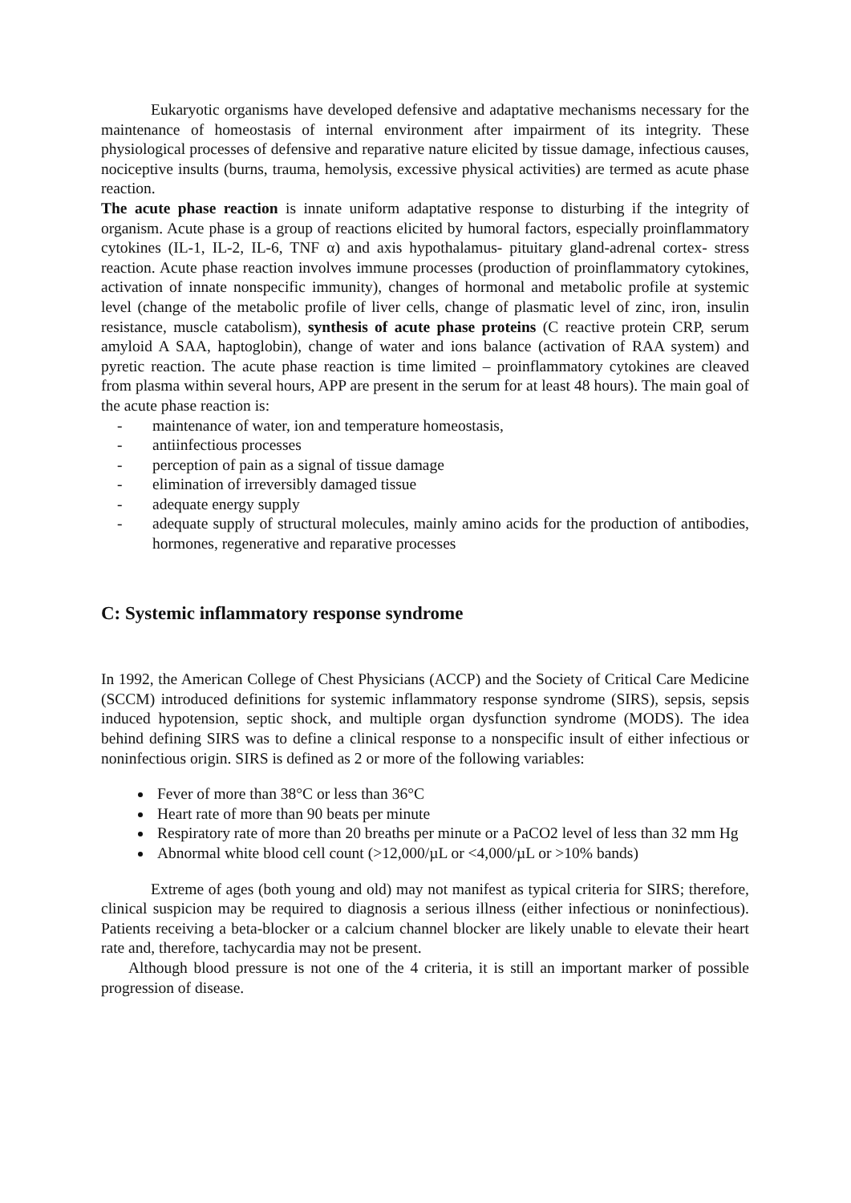Eukaryotic organisms have developed defensive and adaptative mechanisms necessary for the maintenance of homeostasis of internal environment after impairment of its integrity. These physiological processes of defensive and reparative nature elicited by tissue damage, infectious causes, nociceptive insults (burns, trauma, hemolysis, excessive physical activities) are termed as acute phase reaction.
The acute phase reaction is innate uniform adaptative response to disturbing if the integrity of organism. Acute phase is a group of reactions elicited by humoral factors, especially proinflammatory cytokines (IL-1, IL-2, IL-6, TNF α) and axis hypothalamus- pituitary gland-adrenal cortex- stress reaction. Acute phase reaction involves immune processes (production of proinflammatory cytokines, activation of innate nonspecific immunity), changes of hormonal and metabolic profile at systemic level (change of the metabolic profile of liver cells, change of plasmatic level of zinc, iron, insulin resistance, muscle catabolism), synthesis of acute phase proteins (C reactive protein CRP, serum amyloid A SAA, haptoglobin), change of water and ions balance (activation of RAA system) and pyretic reaction. The acute phase reaction is time limited – proinflammatory cytokines are cleaved from plasma within several hours, APP are present in the serum for at least 48 hours). The main goal of the acute phase reaction is:
- maintenance of water, ion and temperature homeostasis,
- antiinfectious processes
- perception of pain as a signal of tissue damage
- elimination of irreversibly damaged tissue
- adequate energy supply
- adequate supply of structural molecules, mainly amino acids for the production of antibodies, hormones, regenerative and reparative processes
C: Systemic inflammatory response syndrome
In 1992, the American College of Chest Physicians (ACCP) and the Society of Critical Care Medicine (SCCM) introduced definitions for systemic inflammatory response syndrome (SIRS), sepsis, sepsis induced hypotension, septic shock, and multiple organ dysfunction syndrome (MODS). The idea behind defining SIRS was to define a clinical response to a nonspecific insult of either infectious or noninfectious origin. SIRS is defined as 2 or more of the following variables:
Fever of more than 38°C or less than 36°C
Heart rate of more than 90 beats per minute
Respiratory rate of more than 20 breaths per minute or a PaCO2 level of less than 32 mm Hg
Abnormal white blood cell count (>12,000/µL or <4,000/µL or >10% bands)
Extreme of ages (both young and old) may not manifest as typical criteria for SIRS; therefore, clinical suspicion may be required to diagnosis a serious illness (either infectious or noninfectious). Patients receiving a beta-blocker or a calcium channel blocker are likely unable to elevate their heart rate and, therefore, tachycardia may not be present.
Although blood pressure is not one of the 4 criteria, it is still an important marker of possible progression of disease.